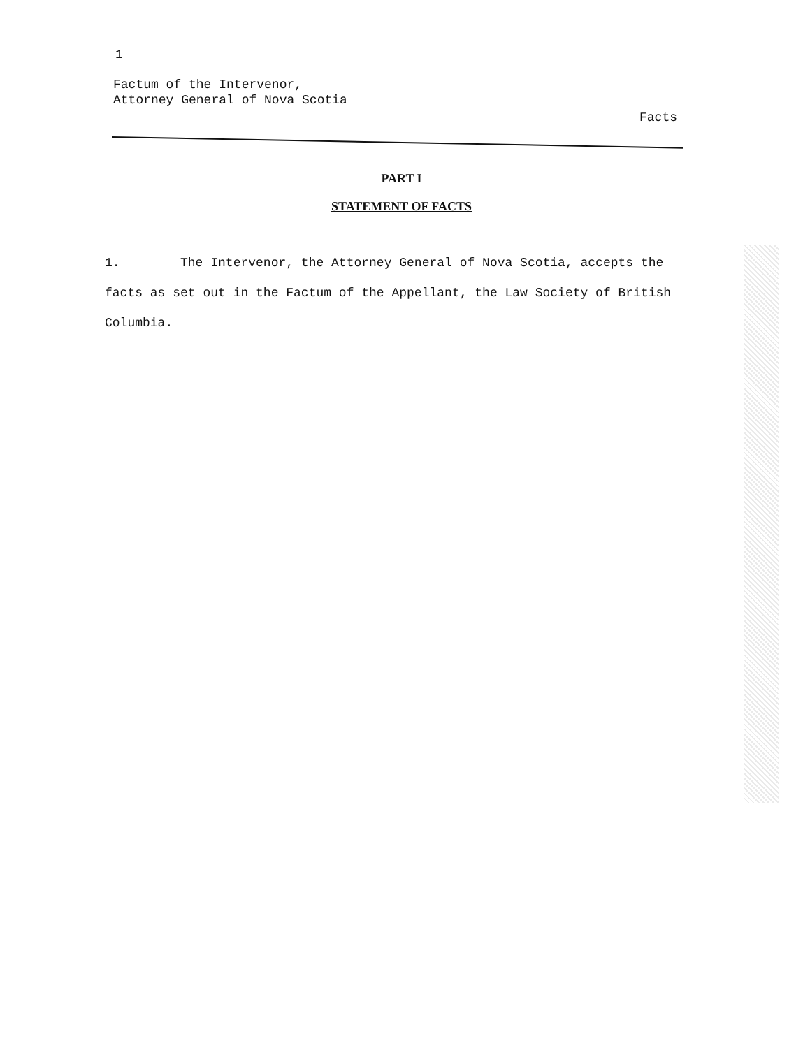1
Factum of the Intervenor,
Attorney General of Nova Scotia
Facts
PART I
STATEMENT OF FACTS
1. The Intervenor, the Attorney General of Nova Scotia, accepts the facts as set out in the Factum of the Appellant, the Law Society of British Columbia.